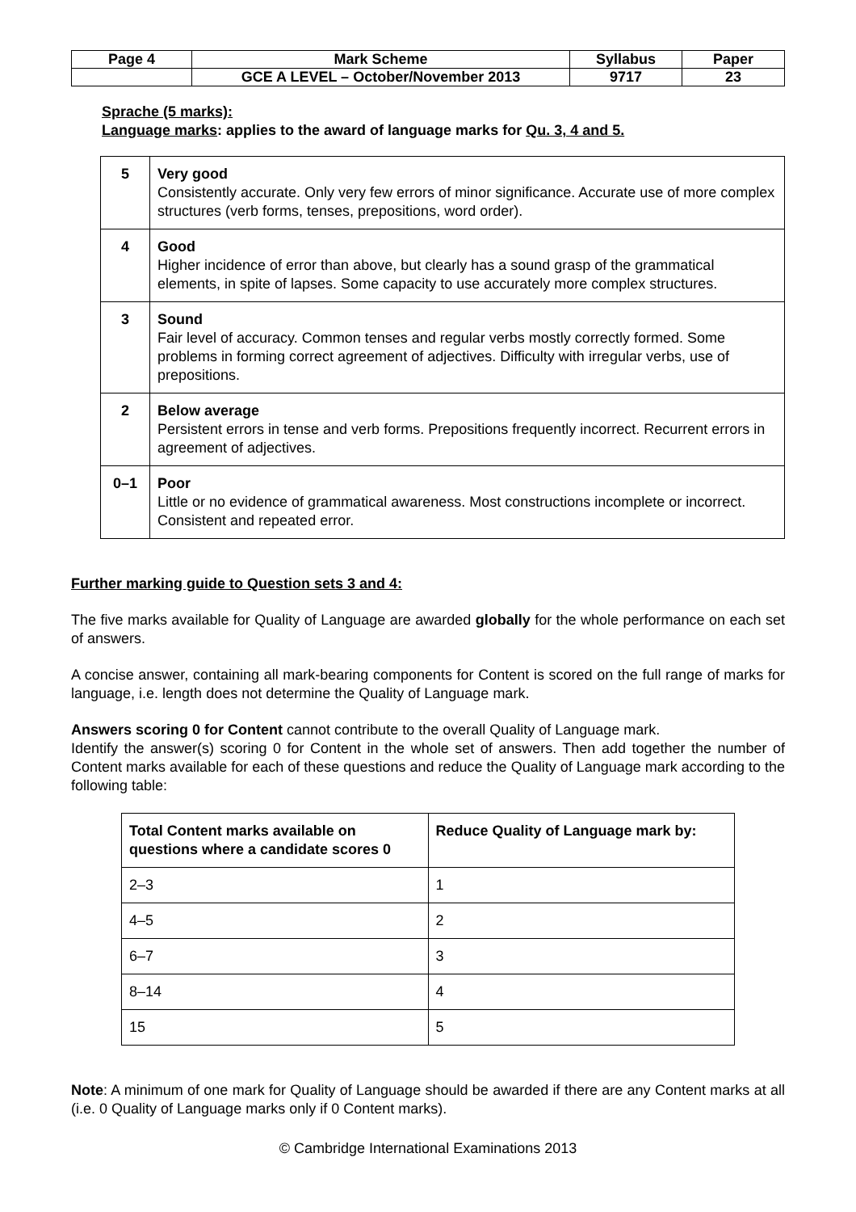| Page 4 | Mark Scheme | Syllabus | Paper |
| | GCE A LEVEL – October/November 2013 | 9717 | 23 |
Sprache (5 marks):
Language marks: applies to the award of language marks for Qu. 3, 4 and 5.
| 5 | Very good Consistently accurate. Only very few errors of minor significance. Accurate use of more complex structures (verb forms, tenses, prepositions, word order). |
| 4 | Good Higher incidence of error than above, but clearly has a sound grasp of the grammatical elements, in spite of lapses. Some capacity to use accurately more complex structures. |
| 3 | Sound Fair level of accuracy. Common tenses and regular verbs mostly correctly formed. Some problems in forming correct agreement of adjectives. Difficulty with irregular verbs, use of prepositions. |
| 2 | Below average Persistent errors in tense and verb forms. Prepositions frequently incorrect. Recurrent errors in agreement of adjectives. |
| 0–1 | Poor Little or no evidence of grammatical awareness. Most constructions incomplete or incorrect. Consistent and repeated error. |
Further marking guide to Question sets 3 and 4:
The five marks available for Quality of Language are awarded globally for the whole performance on each set of answers.
A concise answer, containing all mark-bearing components for Content is scored on the full range of marks for language, i.e. length does not determine the Quality of Language mark.
Answers scoring 0 for Content cannot contribute to the overall Quality of Language mark.
Identify the answer(s) scoring 0 for Content in the whole set of answers. Then add together the number of Content marks available for each of these questions and reduce the Quality of Language mark according to the following table:
| Total Content marks available on questions where a candidate scores 0 | Reduce Quality of Language mark by: |
| --- | --- |
| 2–3 | 1 |
| 4–5 | 2 |
| 6–7 | 3 |
| 8–14 | 4 |
| 15 | 5 |
Note: A minimum of one mark for Quality of Language should be awarded if there are any Content marks at all (i.e. 0 Quality of Language marks only if 0 Content marks).
© Cambridge International Examinations 2013